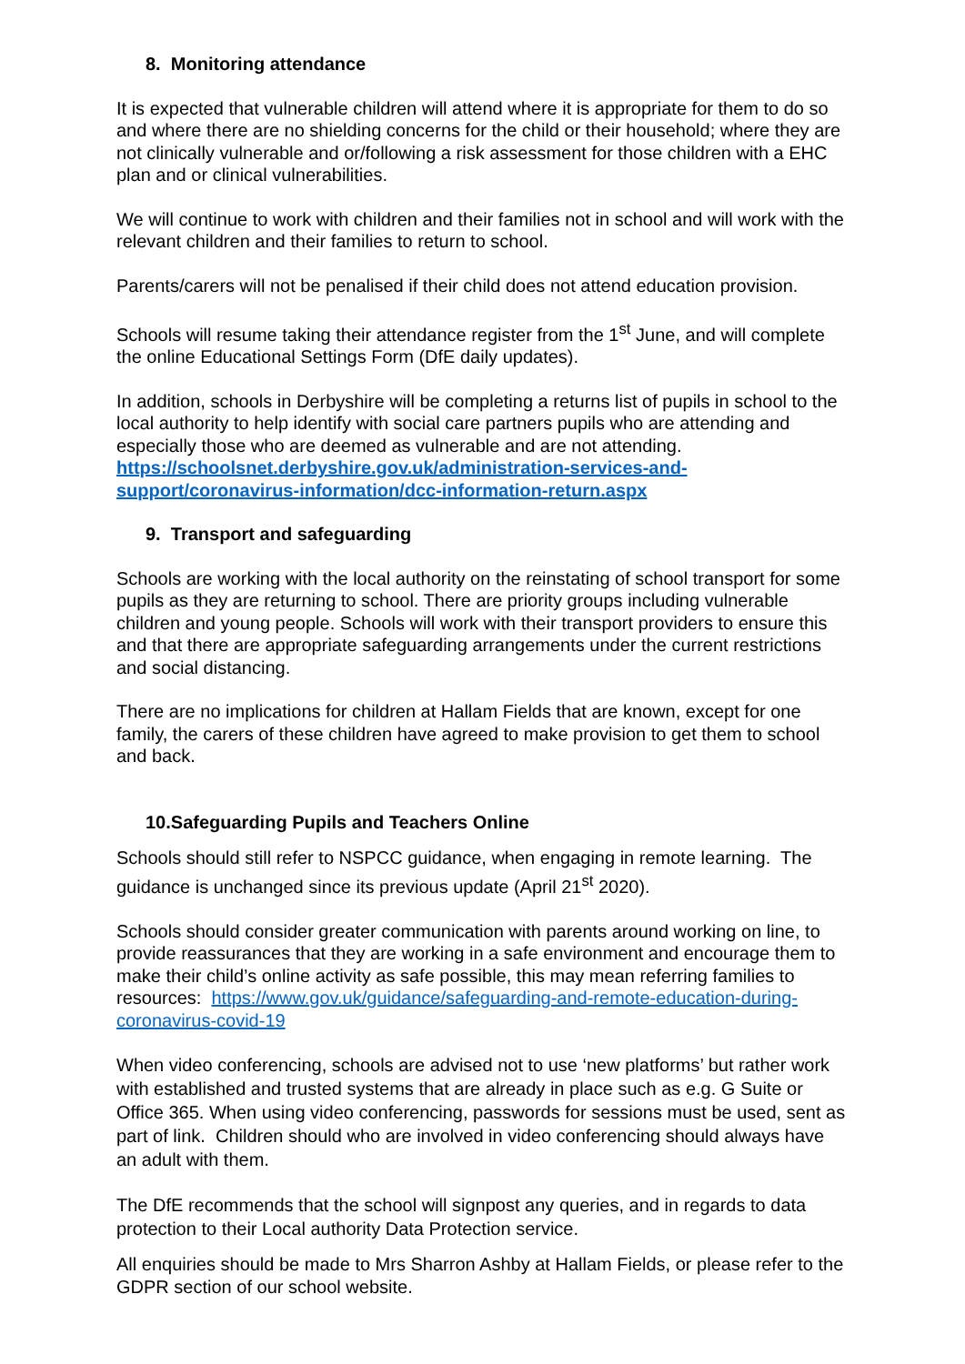8. Monitoring attendance
It is expected that vulnerable children will attend where it is appropriate for them to do so and where there are no shielding concerns for the child or their household; where they are not clinically vulnerable and or/following a risk assessment for those children with a EHC plan and or clinical vulnerabilities.
We will continue to work with children and their families not in school and will work with the relevant children and their families to return to school.
Parents/carers will not be penalised if their child does not attend education provision.
Schools will resume taking their attendance register from the 1<sup>st</sup> June, and will complete the online Educational Settings Form (DfE daily updates).
In addition, schools in Derbyshire will be completing a returns list of pupils in school to the local authority to help identify with social care partners pupils who are attending and especially those who are deemed as vulnerable and are not attending. https://schoolsnet.derbyshire.gov.uk/administration-services-and-support/coronavirus-information/dcc-information-return.aspx
9. Transport and safeguarding
Schools are working with the local authority on the reinstating of school transport for some pupils as they are returning to school. There are priority groups including vulnerable children and young people. Schools will work with their transport providers to ensure this and that there are appropriate safeguarding arrangements under the current restrictions and social distancing.
There are no implications for children at Hallam Fields that are known, except for one family, the carers of these children have agreed to make provision to get them to school and back.
10.Safeguarding Pupils and Teachers Online
Schools should still refer to NSPCC guidance, when engaging in remote learning. The guidance is unchanged since its previous update (April 21<sup>st</sup> 2020).
Schools should consider greater communication with parents around working on line, to provide reassurances that they are working in a safe environment and encourage them to make their child’s online activity as safe possible, this may mean referring families to resources: https://www.gov.uk/guidance/safeguarding-and-remote-education-during-coronavirus-covid-19
When video conferencing, schools are advised not to use ‘new platforms’ but rather work with established and trusted systems that are already in place such as e.g. G Suite or Office 365. When using video conferencing, passwords for sessions must be used, sent as part of link. Children should who are involved in video conferencing should always have an adult with them.
The DfE recommends that the school will signpost any queries, and in regards to data protection to their Local authority Data Protection service.
All enquiries should be made to Mrs Sharron Ashby at Hallam Fields, or please refer to the GDPR section of our school website.